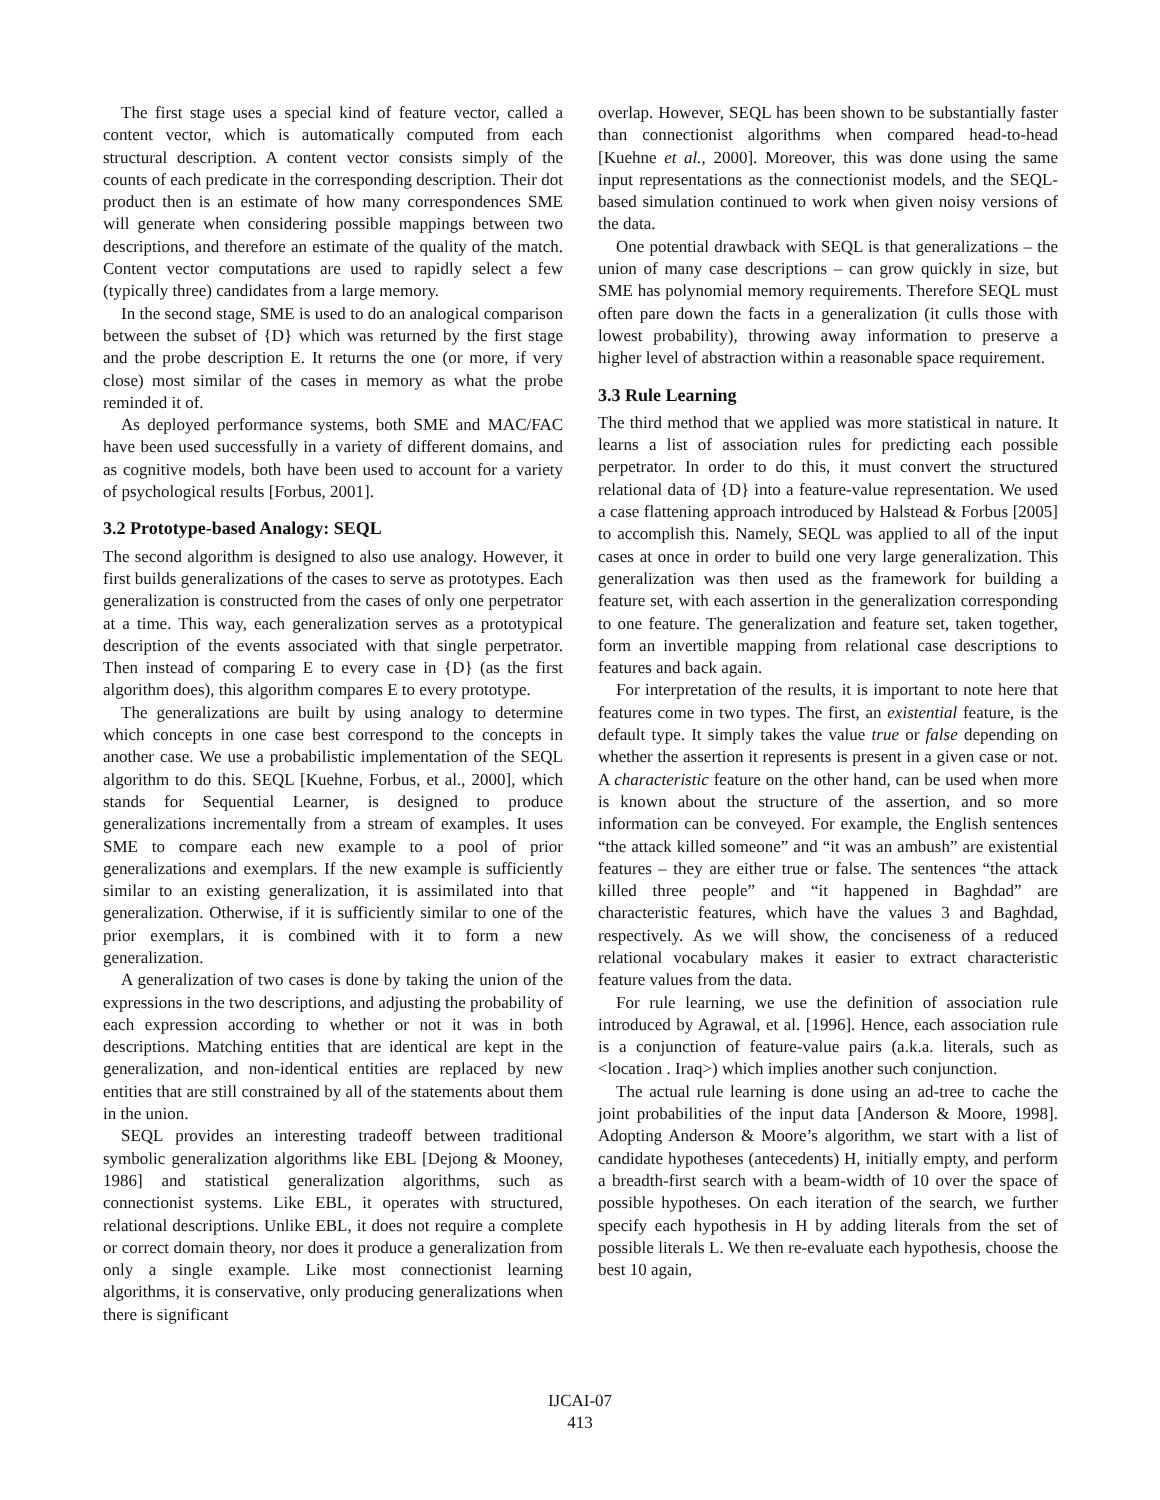The first stage uses a special kind of feature vector, called a content vector, which is automatically computed from each structural description. A content vector consists simply of the counts of each predicate in the corresponding description. Their dot product then is an estimate of how many correspondences SME will generate when considering possible mappings between two descriptions, and therefore an estimate of the quality of the match. Content vector computations are used to rapidly select a few (typically three) candidates from a large memory.
In the second stage, SME is used to do an analogical comparison between the subset of {D} which was returned by the first stage and the probe description E. It returns the one (or more, if very close) most similar of the cases in memory as what the probe reminded it of.
As deployed performance systems, both SME and MAC/FAC have been used successfully in a variety of different domains, and as cognitive models, both have been used to account for a variety of psychological results [Forbus, 2001].
3.2 Prototype-based Analogy: SEQL
The second algorithm is designed to also use analogy. However, it first builds generalizations of the cases to serve as prototypes. Each generalization is constructed from the cases of only one perpetrator at a time. This way, each generalization serves as a prototypical description of the events associated with that single perpetrator. Then instead of comparing E to every case in {D} (as the first algorithm does), this algorithm compares E to every prototype.
The generalizations are built by using analogy to determine which concepts in one case best correspond to the concepts in another case. We use a probabilistic implementation of the SEQL algorithm to do this. SEQL [Kuehne, Forbus, et al., 2000], which stands for Sequential Learner, is designed to produce generalizations incrementally from a stream of examples. It uses SME to compare each new example to a pool of prior generalizations and exemplars. If the new example is sufficiently similar to an existing generalization, it is assimilated into that generalization. Otherwise, if it is sufficiently similar to one of the prior exemplars, it is combined with it to form a new generalization.
A generalization of two cases is done by taking the union of the expressions in the two descriptions, and adjusting the probability of each expression according to whether or not it was in both descriptions. Matching entities that are identical are kept in the generalization, and non-identical entities are replaced by new entities that are still constrained by all of the statements about them in the union.
SEQL provides an interesting tradeoff between traditional symbolic generalization algorithms like EBL [Dejong & Mooney, 1986] and statistical generalization algorithms, such as connectionist systems. Like EBL, it operates with structured, relational descriptions. Unlike EBL, it does not require a complete or correct domain theory, nor does it produce a generalization from only a single example. Like most connectionist learning algorithms, it is conservative, only producing generalizations when there is significant
overlap. However, SEQL has been shown to be substantially faster than connectionist algorithms when compared head-to-head [Kuehne et al., 2000]. Moreover, this was done using the same input representations as the connectionist models, and the SEQL-based simulation continued to work when given noisy versions of the data.
One potential drawback with SEQL is that generalizations – the union of many case descriptions – can grow quickly in size, but SME has polynomial memory requirements. Therefore SEQL must often pare down the facts in a generalization (it culls those with lowest probability), throwing away information to preserve a higher level of abstraction within a reasonable space requirement.
3.3 Rule Learning
The third method that we applied was more statistical in nature. It learns a list of association rules for predicting each possible perpetrator. In order to do this, it must convert the structured relational data of {D} into a feature-value representation. We used a case flattening approach introduced by Halstead & Forbus [2005] to accomplish this. Namely, SEQL was applied to all of the input cases at once in order to build one very large generalization. This generalization was then used as the framework for building a feature set, with each assertion in the generalization corresponding to one feature. The generalization and feature set, taken together, form an invertible mapping from relational case descriptions to features and back again.
For interpretation of the results, it is important to note here that features come in two types. The first, an existential feature, is the default type. It simply takes the value true or false depending on whether the assertion it represents is present in a given case or not. A characteristic feature on the other hand, can be used when more is known about the structure of the assertion, and so more information can be conveyed. For example, the English sentences “the attack killed someone” and “it was an ambush” are existential features – they are either true or false. The sentences “the attack killed three people” and “it happened in Baghdad” are characteristic features, which have the values 3 and Baghdad, respectively. As we will show, the conciseness of a reduced relational vocabulary makes it easier to extract characteristic feature values from the data.
For rule learning, we use the definition of association rule introduced by Agrawal, et al. [1996]. Hence, each association rule is a conjunction of feature-value pairs (a.k.a. literals, such as <location . Iraq>) which implies another such conjunction.
The actual rule learning is done using an ad-tree to cache the joint probabilities of the input data [Anderson & Moore, 1998]. Adopting Anderson & Moore’s algorithm, we start with a list of candidate hypotheses (antecedents) H, initially empty, and perform a breadth-first search with a beam-width of 10 over the space of possible hypotheses. On each iteration of the search, we further specify each hypothesis in H by adding literals from the set of possible literals L. We then re-evaluate each hypothesis, choose the best 10 again,
IJCAI-07
413